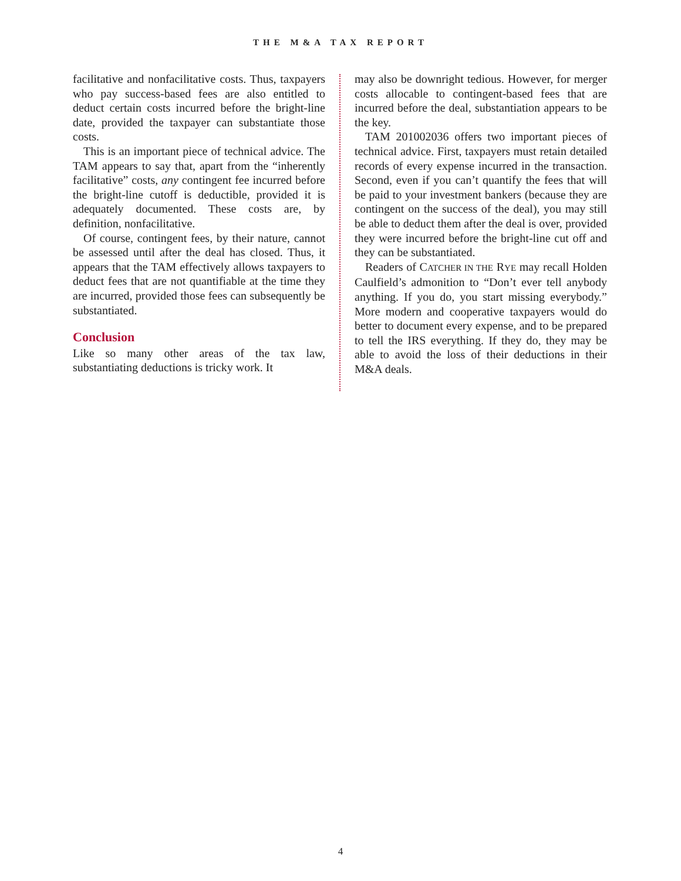THE M&A TAX REPORT
facilitative and nonfacilitative costs. Thus, taxpayers who pay success-based fees are also entitled to deduct certain costs incurred before the bright-line date, provided the taxpayer can substantiate those costs.
This is an important piece of technical advice. The TAM appears to say that, apart from the “inherently facilitative” costs, any contingent fee incurred before the bright-line cutoff is deductible, provided it is adequately documented. These costs are, by definition, nonfacilitative.
Of course, contingent fees, by their nature, cannot be assessed until after the deal has closed. Thus, it appears that the TAM effectively allows taxpayers to deduct fees that are not quantifiable at the time they are incurred, provided those fees can subsequently be substantiated.
Conclusion
Like so many other areas of the tax law, substantiating deductions is tricky work. It
may also be downright tedious. However, for merger costs allocable to contingent-based fees that are incurred before the deal, substantiation appears to be the key.
TAM 201002036 offers two important pieces of technical advice. First, taxpayers must retain detailed records of every expense incurred in the transaction. Second, even if you can’t quantify the fees that will be paid to your investment bankers (because they are contingent on the success of the deal), you may still be able to deduct them after the deal is over, provided they were incurred before the bright-line cut off and they can be substantiated.
Readers of CATCHER IN THE RYE may recall Holden Caulfield’s admonition to “Don’t ever tell anybody anything. If you do, you start missing everybody.” More modern and cooperative taxpayers would do better to document every expense, and to be prepared to tell the IRS everything. If they do, they may be able to avoid the loss of their deductions in their M&A deals.
4